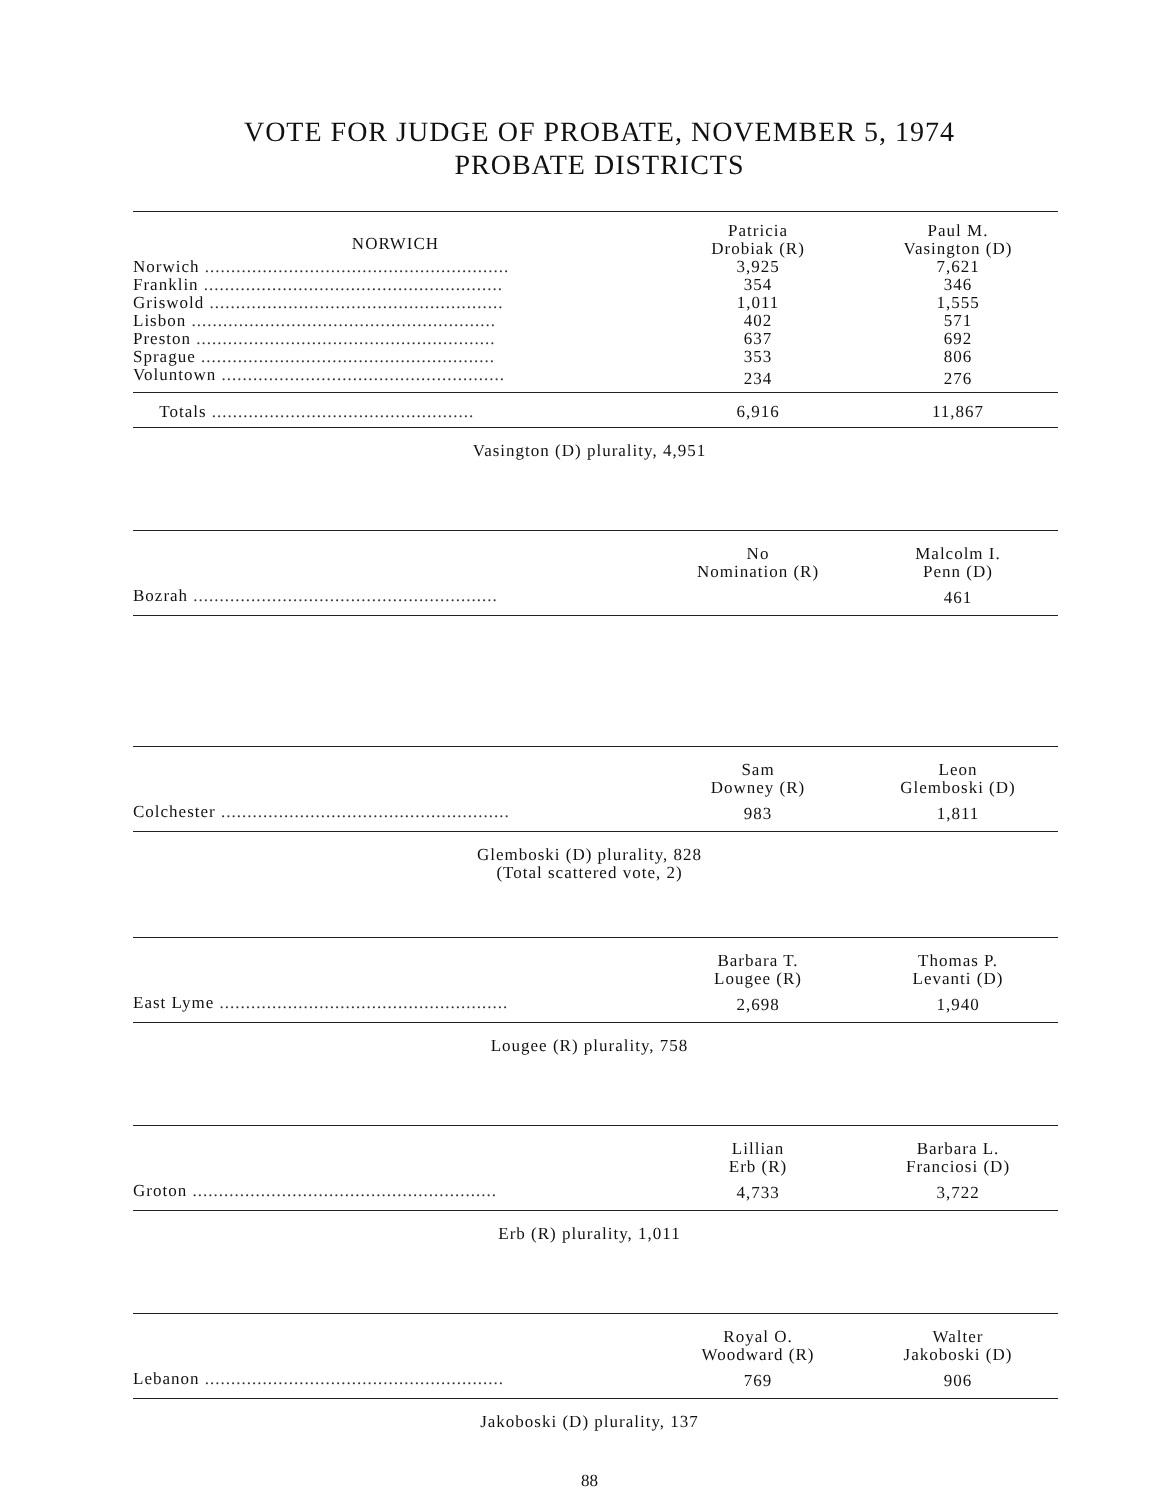VOTE FOR JUDGE OF PROBATE, NOVEMBER 5, 1974
PROBATE DISTRICTS
| NORWICH | Patricia Drobiak (R) | Paul M. Vasington (D) |
| --- | --- | --- |
| Norwich .......................................................... | 3,925 | 7,621 |
| Franklin ......................................................... | 354 | 346 |
| Griswold ........................................................ | 1,011 | 1,555 |
| Lisbon .......................................................... | 402 | 571 |
| Preston ......................................................... | 637 | 692 |
| Sprague ........................................................ | 353 | 806 |
| Voluntown ...................................................... | 234 | 276 |
| Totals .................................................. | 6,916 | 11,867 |
Vasington (D) plurality, 4,951
| | No Nomination (R) | Malcolm I. Penn (D) |
| --- | --- | --- |
| Bozrah .......................................................... | | 461 |
| | Sam Downey (R) | Leon Glemboski (D) |
| --- | --- | --- |
| Colchester ....................................................... | 983 | 1,811 |
Glemboski (D) plurality, 828
(Total scattered vote, 2)
| | Barbara T. Lougee (R) | Thomas P. Levanti (D) |
| --- | --- | --- |
| East Lyme ....................................................... | 2,698 | 1,940 |
Lougee (R) plurality, 758
| | Lillian Erb (R) | Barbara L. Franciosi (D) |
| --- | --- | --- |
| Groton .......................................................... | 4,733 | 3,722 |
Erb (R) plurality, 1,011
| | Royal O. Woodward (R) | Walter Jakoboski (D) |
| --- | --- | --- |
| Lebanon ......................................................... | 769 | 906 |
Jakoboski (D) plurality, 137
88